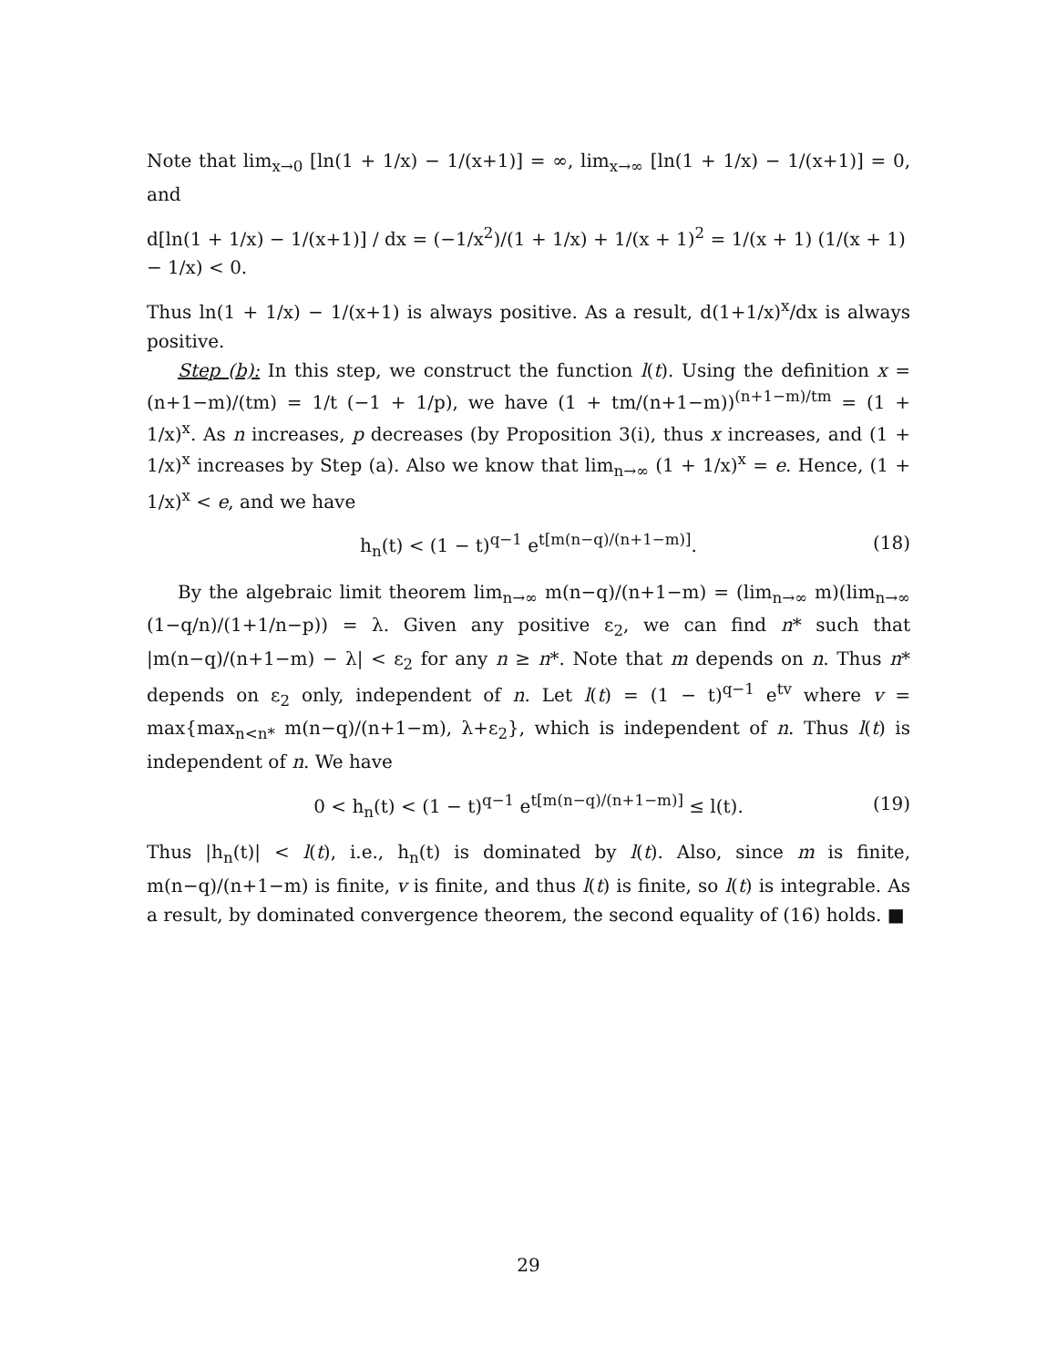Note that lim<sub>x→0</sub> [ln(1 + 1/x) − 1/(x+1)] = ∞, lim<sub>x→∞</sub> [ln(1 + 1/x) − 1/(x+1)] = 0, and
d[ln(1 + 1/x) − 1/(x+1)] / dx = (−1/x<sup>2</sup>)/(1 + 1/x) + 1/(x + 1)<sup>2</sup> = 1/(x + 1) (1/(x + 1) − 1/x) < 0.
Thus ln(1 + 1/x) − 1/(x+1) is always positive. As a result, d(1+1/x)<sup>x</sup>/dx is always positive.
Step (b): In this step, we construct the function l(t). Using the definition x = (n+1−m)/(tm) = 1/t (−1 + 1/p), we have (1 + tm/(n+1−m))<sup>(n+1−m)/tm</sup> = (1 + 1/x)<sup>x</sup>. As n increases, p decreases (by Proposition 3(i), thus x increases, and (1 + 1/x)<sup>x</sup> increases by Step (a). Also we know that lim<sub>n→∞</sub> (1 + 1/x)<sup>x</sup> = e. Hence, (1 + 1/x)<sup>x</sup> < e, and we have
h<sub>n</sub>(t) < (1 − t)<sup>q−1</sup> e<sup>t[m(n−q)/(n+1−m)]</sup>. (18)
By the algebraic limit theorem lim<sub>n→∞</sub> m(n−q)/(n+1−m) = (lim<sub>n→∞</sub> m)(lim<sub>n→∞</sub> (1−q/n)/(1+1/n−p)) = λ. Given any positive ε<sub>2</sub>, we can find n* such that |m(n−q)/(n+1−m) − λ| < ε<sub>2</sub> for any n ≥ n*. Note that m depends on n. Thus n* depends on ε<sub>2</sub> only, independent of n. Let l(t) = (1 − t)<sup>q−1</sup> e<sup>tv</sup> where v = max{max<sub>n<n*</sub> m(n−q)/(n+1−m), λ+ε<sub>2</sub>}, which is independent of n. Thus l(t) is independent of n. We have
0 < h<sub>n</sub>(t) < (1 − t)<sup>q−1</sup> e<sup>t[m(n−q)/(n+1−m)]</sup> ≤ l(t). (19)
Thus |h<sub>n</sub>(t)| < l(t), i.e., h<sub>n</sub>(t) is dominated by l(t). Also, since m is finite, m(n−q)/(n+1−m) is finite, v is finite, and thus l(t) is finite, so l(t) is integrable. As a result, by dominated convergence theorem, the second equality of (16) holds. ■
29